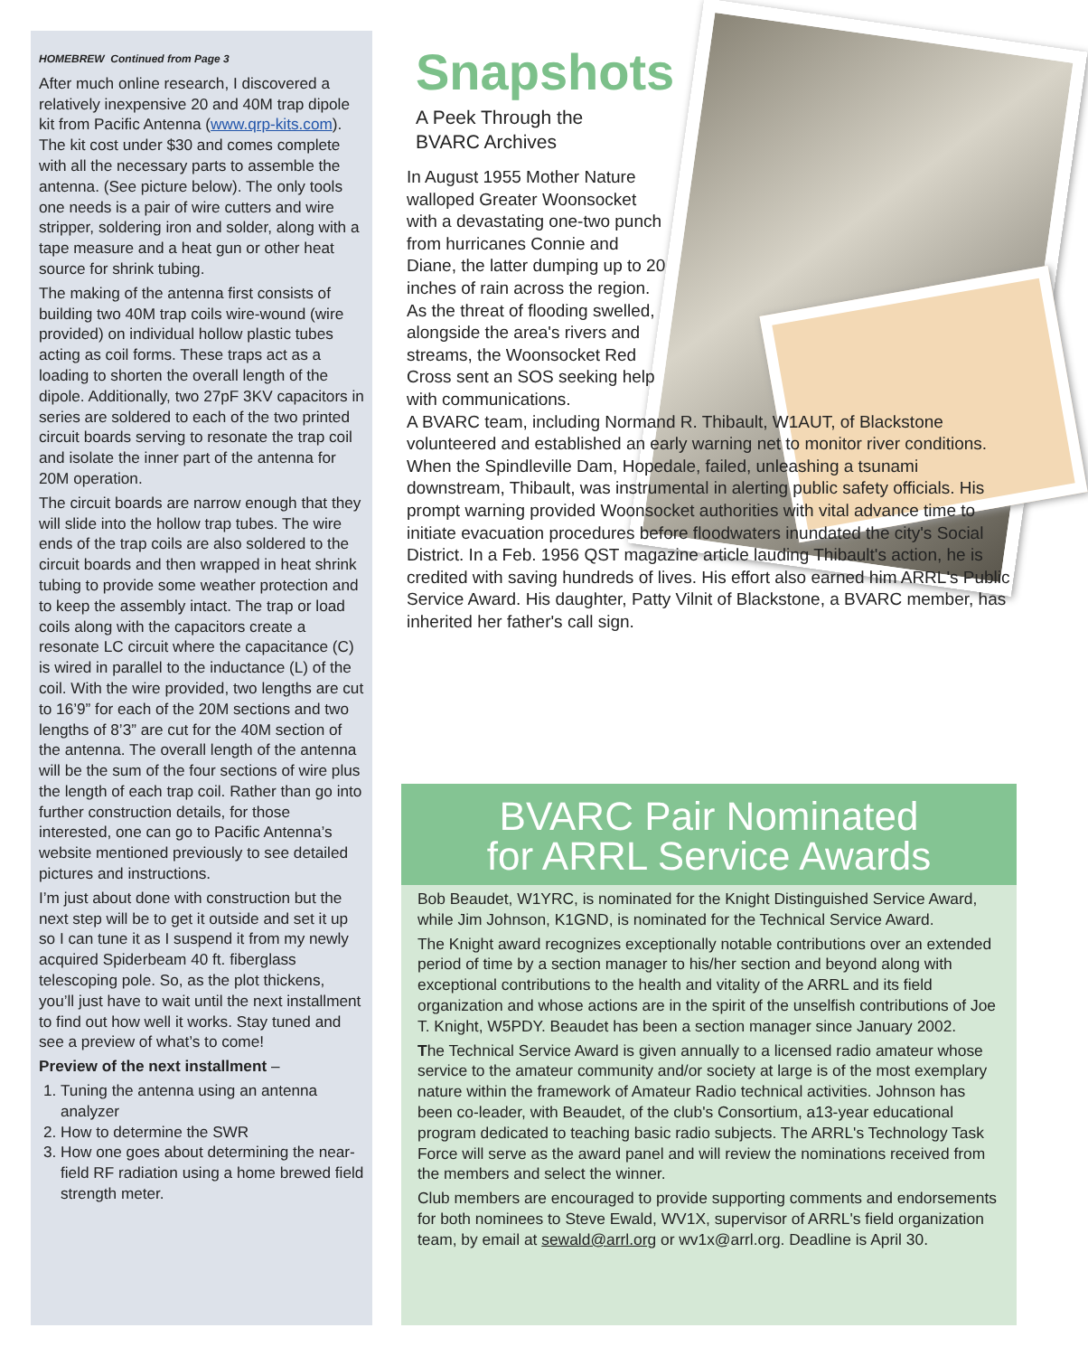HOMEBREW Continued from Page 3
After much online research, I discovered a relatively inexpensive 20 and 40M trap dipole kit from Pacific Antenna (www.qrp-kits.com). The kit cost under $30 and comes complete with all the necessary parts to assemble the antenna. (See picture below). The only tools one needs is a pair of wire cutters and wire stripper, soldering iron and solder, along with a tape measure and a heat gun or other heat source for shrink tubing.
The making of the antenna first consists of building two 40M trap coils wire-wound (wire provided) on individual hollow plastic tubes acting as coil forms. These traps act as a loading to shorten the overall length of the dipole. Additionally, two 27pF 3KV capacitors in series are soldered to each of the two printed circuit boards serving to resonate the trap coil and isolate the inner part of the antenna for 20M operation.
The circuit boards are narrow enough that they will slide into the hollow trap tubes. The wire ends of the trap coils are also soldered to the circuit boards and then wrapped in heat shrink tubing to provide some weather protection and to keep the assembly intact. The trap or load coils along with the capacitors create a resonate LC circuit where the capacitance (C) is wired in parallel to the inductance (L) of the coil. With the wire provided, two lengths are cut to 16’9” for each of the 20M sections and two lengths of 8’3” are cut for the 40M section of the antenna. The overall length of the antenna will be the sum of the four sections of wire plus the length of each trap coil. Rather than go into further construction details, for those interested, one can go to Pacific Antenna’s website mentioned previously to see detailed pictures and instructions.
I’m just about done with construction but the next step will be to get it outside and set it up so I can tune it as I suspend it from my newly acquired Spiderbeam 40 ft. fiberglass telescoping pole. So, as the plot thickens, you’ll just have to wait until the next installment to find out how well it works. Stay tuned and see a preview of what’s to come!
Preview of the next installment –
1. Tuning the antenna using an antenna analyzer
2. How to determine the SWR
3. How one goes about determining the near-field RF radiation using a home brewed field strength meter.
Snapshots
A Peek Through the
BVARC Archives
In August 1955 Mother Nature walloped Greater Woonsocket with a devastating one-two punch from hurricanes Connie and Diane, the latter dumping up to 20 inches of rain across the region. As the threat of flooding swelled, alongside the area's rivers and streams, the Woonsocket Red Cross sent an SOS seeking help with communications.
A BVARC team, including Normand R. Thibault, W1AUT, of Blackstone volunteered and established an early warning net to monitor river conditions. When the Spindleville Dam, Hopedale, failed, unleashing a tsunami downstream, Thibault, was instrumental in alerting public safety officials. His prompt warning provided Woonsocket authorities with vital advance time to initiate evacuation procedures before floodwaters inundated the city's Social District. In a Feb. 1956 QST magazine article lauding Thibault's action, he is credited with saving hundreds of lives. His effort also earned him ARRL's Public Service Award. His daughter, Patty Vilnit of Blackstone, a BVARC member, has inherited her father's call sign.
BVARC Pair Nominated
for ARRL Service Awards
Bob Beaudet, W1YRC, is nominated for the Knight Distinguished Service Award, while Jim Johnson, K1GND, is nominated for the Technical Service Award.
The Knight award recognizes exceptionally notable contributions over an extended period of time by a section manager to his/her section and beyond along with exceptional contributions to the health and vitality of the ARRL and its field organization and whose actions are in the spirit of the unselfish contributions of Joe T. Knight, W5PDY. Beaudet has been a section manager since January 2002.
The Technical Service Award is given annually to a licensed radio amateur whose service to the amateur community and/or society at large is of the most exemplary nature within the framework of Amateur Radio technical activities. Johnson has been co-leader, with Beaudet, of the club's Consortium, a13-year educational program dedicated to teaching basic radio subjects. The ARRL's Technology Task Force will serve as the award panel and will review the nominations received from the members and select the winner.
Club members are encouraged to provide supporting comments and endorsements for both nominees to Steve Ewald, WV1X, supervisor of ARRL's field organization team, by email at sewald@arrl.org or wv1x@arrl.org. Deadline is April 30.